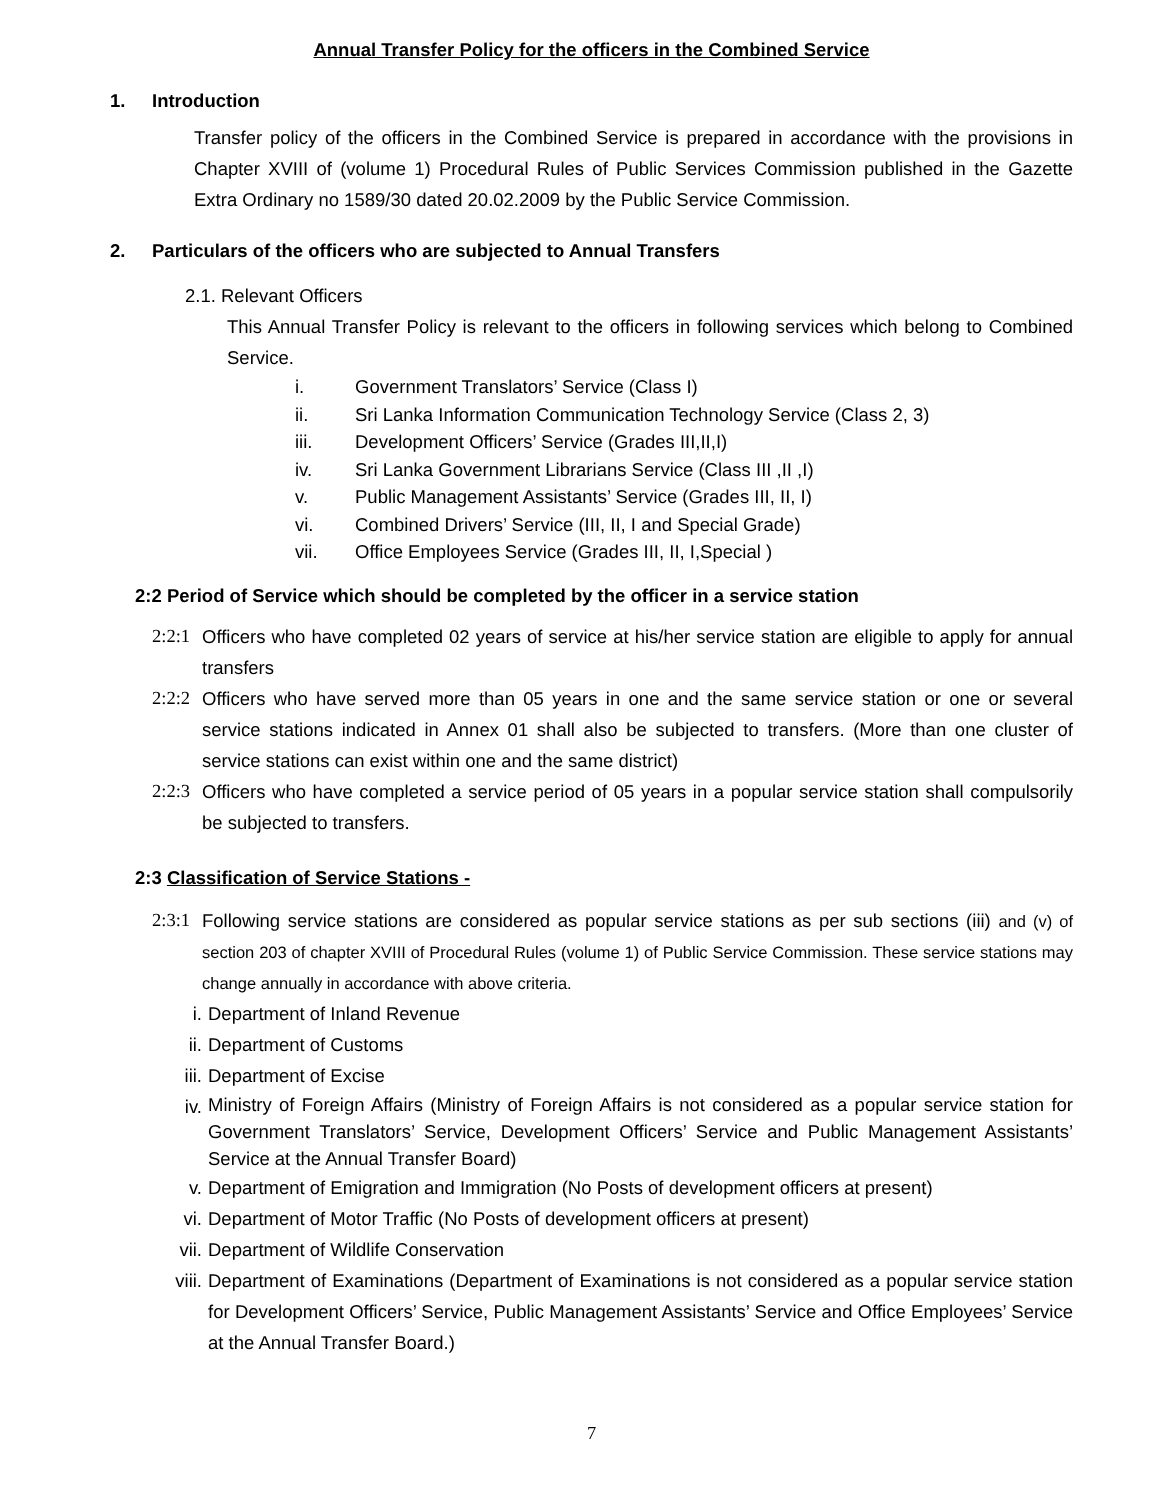Annual Transfer Policy for the officers in the Combined Service
1. Introduction
Transfer policy of the officers in the Combined Service is prepared in accordance with the provisions in Chapter XVIII of (volume 1) Procedural Rules of Public Services Commission published in the Gazette Extra Ordinary no 1589/30 dated 20.02.2009 by the Public Service Commission.
2. Particulars of the officers who are subjected to Annual Transfers
2.1. Relevant Officers
This Annual Transfer Policy is relevant to the officers in following services which belong to Combined Service.
i. Government Translators’ Service (Class I)
ii. Sri Lanka Information Communication Technology Service (Class 2, 3)
iii. Development Officers’ Service (Grades III,II,I)
iv. Sri Lanka Government Librarians Service (Class III ,II ,I)
v. Public Management Assistants’ Service (Grades III, II, I)
vi. Combined Drivers’ Service (III, II, I and Special Grade)
vii. Office Employees Service (Grades III, II, I,Special )
2:2 Period of Service which should be completed by the officer in a service station
2:2:1
Officers who have completed 02 years of service at his/her service station are eligible to apply for annual transfers
2:2:2
Officers who have served more than 05 years in one and the same service station or one or several service stations indicated in Annex 01 shall also be subjected to transfers. (More than one cluster of service stations can exist within one and the same district)
2:2:3
Officers who have completed a service period of 05 years in a popular service station shall compulsorily be subjected to transfers.
2:3 Classification of Service Stations -
2:3:1
Following service stations are considered as popular service stations as per sub sections (iii) and (v) of section 203 of chapter XVIII of Procedural Rules (volume 1) of Public Service Commission. These service stations may change annually in accordance with above criteria.
i. Department of Inland Revenue
ii. Department of Customs
iii. Department of Excise
iv.
Ministry of Foreign Affairs (Ministry of Foreign Affairs is not considered as a popular service station for Government Translators’ Service, Development Officers’ Service and Public Management Assistants’ Service at the Annual Transfer Board)
v. Department of Emigration and Immigration (No Posts of development officers at present)
vi. Department of Motor Traffic (No Posts of development officers at present)
vii. Department of Wildlife Conservation
viii.
Department of Examinations (Department of Examinations is not considered as a popular service station for Development Officers’ Service, Public Management Assistants’ Service and Office Employees’ Service at the Annual Transfer Board.)
7